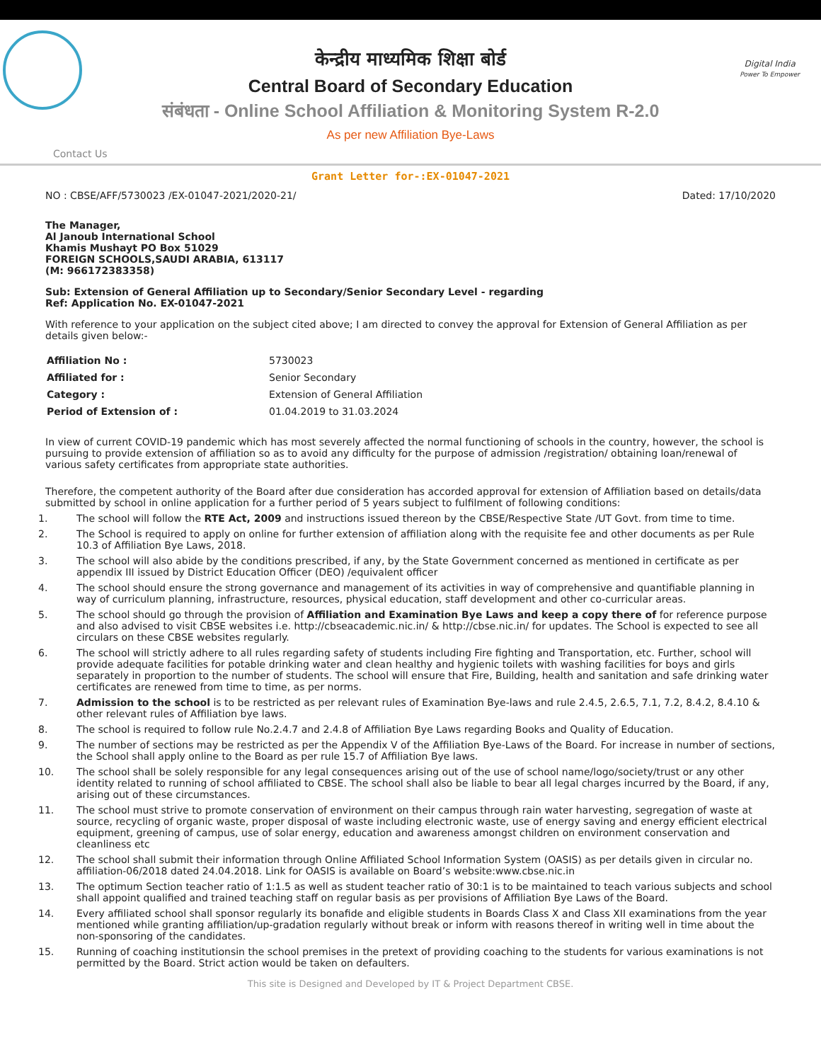Digital India
Power To Empower
केन्द्रीय माध्यमिक शिक्षा बोर्ड
Central Board of Secondary Education
संबंधता - Online School Affiliation & Monitoring System R-2.0
As per new Affiliation Bye-Laws
Contact Us
Grant Letter for-:EX-01047-2021
NO : CBSE/AFF/5730023 /EX-01047-2021/2020-21/ Dated: 17/10/2020
The Manager,
Al Janoub International School
Khamis Mushayt PO Box 51029
FOREIGN SCHOOLS,SAUDI ARABIA, 613117
(M: 966172383358)
Sub: Extension of General Affiliation up to Secondary/Senior Secondary Level - regarding
Ref: Application No. EX-01047-2021
With reference to your application on the subject cited above; I am directed to convey the approval for Extension of General Affiliation as per details given below:-
| Affiliation No : | 5730023 |
| Affiliated for : | Senior Secondary |
| Category : | Extension of General Affiliation |
| Period of Extension of : | 01.04.2019 to 31.03.2024 |
In view of current COVID-19 pandemic which has most severely affected the normal functioning of schools in the country, however, the school is pursuing to provide extension of affiliation so as to avoid any difficulty for the purpose of admission /registration/ obtaining loan/renewal of various safety certificates from appropriate state authorities.
Therefore, the competent authority of the Board after due consideration has accorded approval for extension of Affiliation based on details/data submitted by school in online application for a further period of 5 years subject to fulfilment of following conditions:
1. The school will follow the RTE Act, 2009 and instructions issued thereon by the CBSE/Respective State /UT Govt. from time to time.
2. The School is required to apply on online for further extension of affiliation along with the requisite fee and other documents as per Rule 10.3 of Affiliation Bye Laws, 2018.
3. The school will also abide by the conditions prescribed, if any, by the State Government concerned as mentioned in certificate as per appendix III issued by District Education Officer (DEO) /equivalent officer
4. The school should ensure the strong governance and management of its activities in way of comprehensive and quantifiable planning in way of curriculum planning, infrastructure, resources, physical education, staff development and other co-curricular areas.
5. The school should go through the provision of Affiliation and Examination Bye Laws and keep a copy there of for reference purpose and also advised to visit CBSE websites i.e. http://cbseacademic.nic.in/ & http://cbse.nic.in/ for updates. The School is expected to see all circulars on these CBSE websites regularly.
6. The school will strictly adhere to all rules regarding safety of students including Fire fighting and Transportation, etc. Further, school will provide adequate facilities for potable drinking water and clean healthy and hygienic toilets with washing facilities for boys and girls separately in proportion to the number of students. The school will ensure that Fire, Building, health and sanitation and safe drinking water certificates are renewed from time to time, as per norms.
7. Admission to the school is to be restricted as per relevant rules of Examination Bye-laws and rule 2.4.5, 2.6.5, 7.1, 7.2, 8.4.2, 8.4.10 & other relevant rules of Affiliation bye laws.
8. The school is required to follow rule No.2.4.7 and 2.4.8 of Affiliation Bye Laws regarding Books and Quality of Education.
9. The number of sections may be restricted as per the Appendix V of the Affiliation Bye-Laws of the Board. For increase in number of sections, the School shall apply online to the Board as per rule 15.7 of Affiliation Bye laws.
10. The school shall be solely responsible for any legal consequences arising out of the use of school name/logo/society/trust or any other identity related to running of school affiliated to CBSE. The school shall also be liable to bear all legal charges incurred by the Board, if any, arising out of these circumstances.
11. The school must strive to promote conservation of environment on their campus through rain water harvesting, segregation of waste at source, recycling of organic waste, proper disposal of waste including electronic waste, use of energy saving and energy efficient electrical equipment, greening of campus, use of solar energy, education and awareness amongst children on environment conservation and cleanliness etc
12. The school shall submit their information through Online Affiliated School Information System (OASIS) as per details given in circular no. affiliation-06/2018 dated 24.04.2018. Link for OASIS is available on Board’s website:www.cbse.nic.in
13. The optimum Section teacher ratio of 1:1.5 as well as student teacher ratio of 30:1 is to be maintained to teach various subjects and school shall appoint qualified and trained teaching staff on regular basis as per provisions of Affiliation Bye Laws of the Board.
14. Every affiliated school shall sponsor regularly its bonafide and eligible students in Boards Class X and Class XII examinations from the year mentioned while granting affiliation/up-gradation regularly without break or inform with reasons thereof in writing well in time about the non-sponsoring of the candidates.
15. Running of coaching institutionsin the school premises in the pretext of providing coaching to the students for various examinations is not permitted by the Board. Strict action would be taken on defaulters.
This site is Designed and Developed by IT & Project Department CBSE.